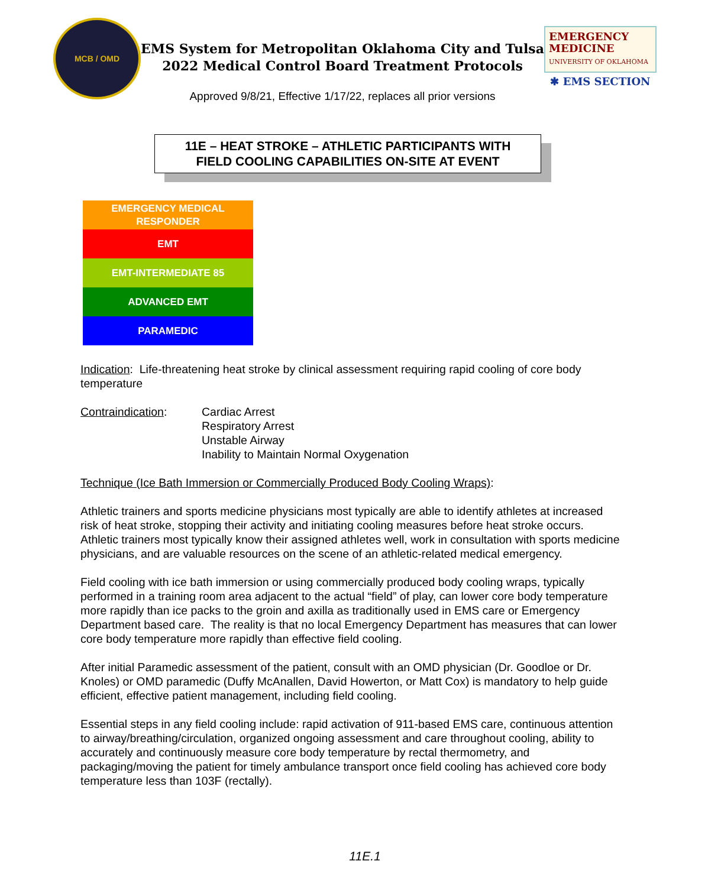MCB / OMD
EMS System for Metropolitan Oklahoma City and Tulsa
2022 Medical Control Board Treatment Protocols
Approved 9/8/21, Effective 1/17/22, replaces all prior versions
EMERGENCY
MEDICINE
UNIVERSITY OF OKLAHOMA
✱ EMS SECTION
11E – HEAT STROKE – ATHLETIC PARTICIPANTS WITH
FIELD COOLING CAPABILITIES ON-SITE AT EVENT
EMERGENCY MEDICAL
RESPONDER
EMT
EMT-INTERMEDIATE 85
ADVANCED EMT
PARAMEDIC
Indication: Life-threatening heat stroke by clinical assessment requiring rapid cooling of core body temperature
Contraindication: Cardiac Arrest
Respiratory Arrest
Unstable Airway
Inability to Maintain Normal Oxygenation
Technique (Ice Bath Immersion or Commercially Produced Body Cooling Wraps):
Athletic trainers and sports medicine physicians most typically are able to identify athletes at increased risk of heat stroke, stopping their activity and initiating cooling measures before heat stroke occurs. Athletic trainers most typically know their assigned athletes well, work in consultation with sports medicine physicians, and are valuable resources on the scene of an athletic-related medical emergency.
Field cooling with ice bath immersion or using commercially produced body cooling wraps, typically performed in a training room area adjacent to the actual “field” of play, can lower core body temperature more rapidly than ice packs to the groin and axilla as traditionally used in EMS care or Emergency Department based care. The reality is that no local Emergency Department has measures that can lower core body temperature more rapidly than effective field cooling.
After initial Paramedic assessment of the patient, consult with an OMD physician (Dr. Goodloe or Dr. Knoles) or OMD paramedic (Duffy McAnallen, David Howerton, or Matt Cox) is mandatory to help guide efficient, effective patient management, including field cooling.
Essential steps in any field cooling include: rapid activation of 911-based EMS care, continuous attention to airway/breathing/circulation, organized ongoing assessment and care throughout cooling, ability to accurately and continuously measure core body temperature by rectal thermometry, and packaging/moving the patient for timely ambulance transport once field cooling has achieved core body temperature less than 103F (rectally).
11E.1